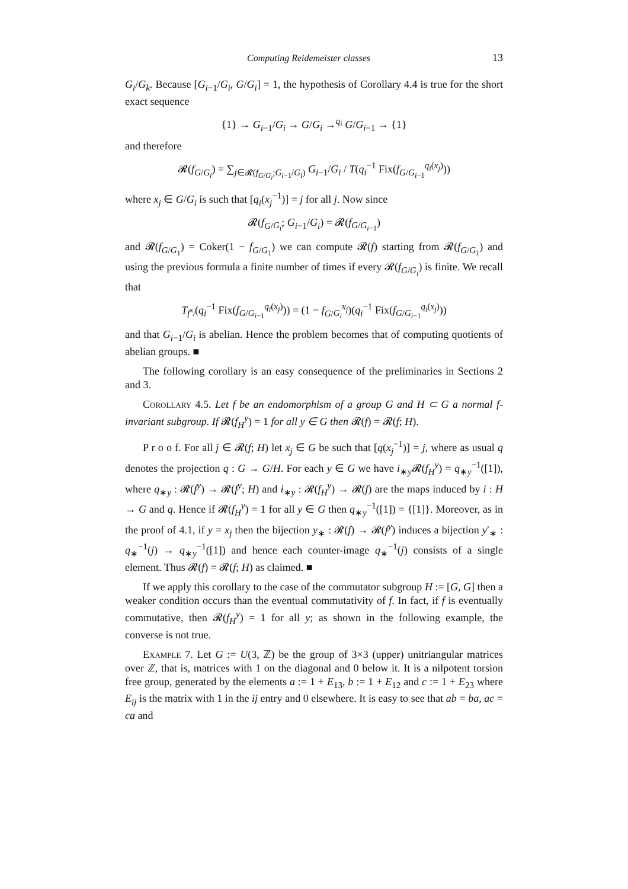Computing Reidemeister classes 13
G<sub>i</sub>/G<sub>k</sub>. Because [G<sub>i−1</sub>/G<sub>i</sub>, G/G<sub>i</sub>] = 1, the hypothesis of Corollary 4.4 is true for the short exact sequence
{1} → G<sub>i−1</sub>/G<sub>i</sub> → G/G<sub>i</sub> →<sup>q<sub>i</sub></sup> G/G<sub>i−1</sub> → {1}
and therefore
𝓡(f<sub>G/G<sub>i</sub></sub>) = ∑<sub>j∈𝓡(f<sub>G/G<sub>i</sub></sub>;G<sub>i−1</sub>/G<sub>i</sub>)</sub> G<sub>i−1</sub>/G<sub>i</sub> / T(q<sub>i</sub><sup>−1</sup> Fix(f<sub>G/G<sub>i−1</sub></sub><sup>q<sub>i</sub>(x<sub>j</sub>)</sup>))
where x<sub>j</sub> ∈ G/G<sub>i</sub> is such that [q<sub>i</sub>(x<sub>j</sub><sup>−1</sup>)] = j for all j. Now since
𝓡(f<sub>G/G<sub>i</sub></sub>; G<sub>i−1</sub>/G<sub>i</sub>) = 𝓡(f<sub>G/G<sub>i−1</sub></sub>)
and 𝓡(f<sub>G/G<sub>1</sub></sub>) = Coker(1 − f<sub>G/G<sub>1</sub></sub>) we can compute 𝓡(f) starting from 𝓡(f<sub>G/G<sub>1</sub></sub>) and using the previous formula a finite number of times if every 𝓡(f<sub>G/G<sub>i</sub></sub>) is finite. We recall that
T<sub>f<sup>x<sub>j</sub></sup></sub>(q<sub>i</sub><sup>−1</sup> Fix(f<sub>G/G<sub>i−1</sub></sub><sup>q<sub>i</sub>(x<sub>j</sub>)</sup>)) = (1 − f<sub>G/G<sub>i</sub></sub><sup>x<sub>j</sub></sup>)(q<sub>i</sub><sup>−1</sup> Fix(f<sub>G/G<sub>i−1</sub></sub><sup>q<sub>i</sub>(x<sub>j</sub>)</sup>))
and that G<sub>i−1</sub>/G<sub>i</sub> is abelian. Hence the problem becomes that of computing quotients of abelian groups. ■
The following corollary is an easy consequence of the preliminaries in Sections 2 and 3.
Corollary 4.5. Let f be an endomorphism of a group G and H ⊂ G a normal f-invariant subgroup. If 𝓡(f<sub>H</sub><sup>y</sup>) = 1 for all y ∈ G then 𝓡(f) = 𝓡(f; H).
P r o o f. For all j ∈ 𝓡(f; H) let x<sub>j</sub> ∈ G be such that [q(x<sub>j</sub><sup>−1</sup>)] = j, where as usual q denotes the projection q : G → G/H. For each y ∈ G we have i<sub>∗y</sub>𝓡(f<sub>H</sub><sup>y</sup>) = q<sub>∗y</sub><sup>−1</sup>([1]), where q<sub>∗y</sub> : 𝓡(f<sup>y</sup>) → 𝓡(f<sup>y</sup>; H) and i<sub>∗y</sub> : 𝓡(f<sub>H</sub><sup>y</sup>) → 𝓡(f) are the maps induced by i : H → G and q. Hence if 𝓡(f<sub>H</sub><sup>y</sup>) = 1 for all y ∈ G then q<sub>∗y</sub><sup>−1</sup>([1]) = {[1]}. Moreover, as in the proof of 4.1, if y = x<sub>j</sub> then the bijection y<sub>∗</sub> : 𝓡(f) → 𝓡(f<sup>y</sup>) induces a bijection y′<sub>∗</sub> : q<sub>∗</sub><sup>−1</sup>(j) → q<sub>∗y</sub><sup>−1</sup>([1]) and hence each counter-image q<sub>∗</sub><sup>−1</sup>(j) consists of a single element. Thus 𝓡(f) = 𝓡(f; H) as claimed. ■
If we apply this corollary to the case of the commutator subgroup H := [G, G] then a weaker condition occurs than the eventual commutativity of f. In fact, if f is eventually commutative, then 𝓡(f<sub>H</sub><sup>y</sup>) = 1 for all y; as shown in the following example, the converse is not true.
Example 7. Let G := U(3, ℤ) be the group of 3×3 (upper) unitriangular matrices over ℤ, that is, matrices with 1 on the diagonal and 0 below it. It is a nilpotent torsion free group, generated by the elements a := 1 + E<sub>13</sub>, b := 1 + E<sub>12</sub> and c := 1 + E<sub>23</sub> where E<sub>ij</sub> is the matrix with 1 in the ij entry and 0 elsewhere. It is easy to see that ab = ba, ac = ca and